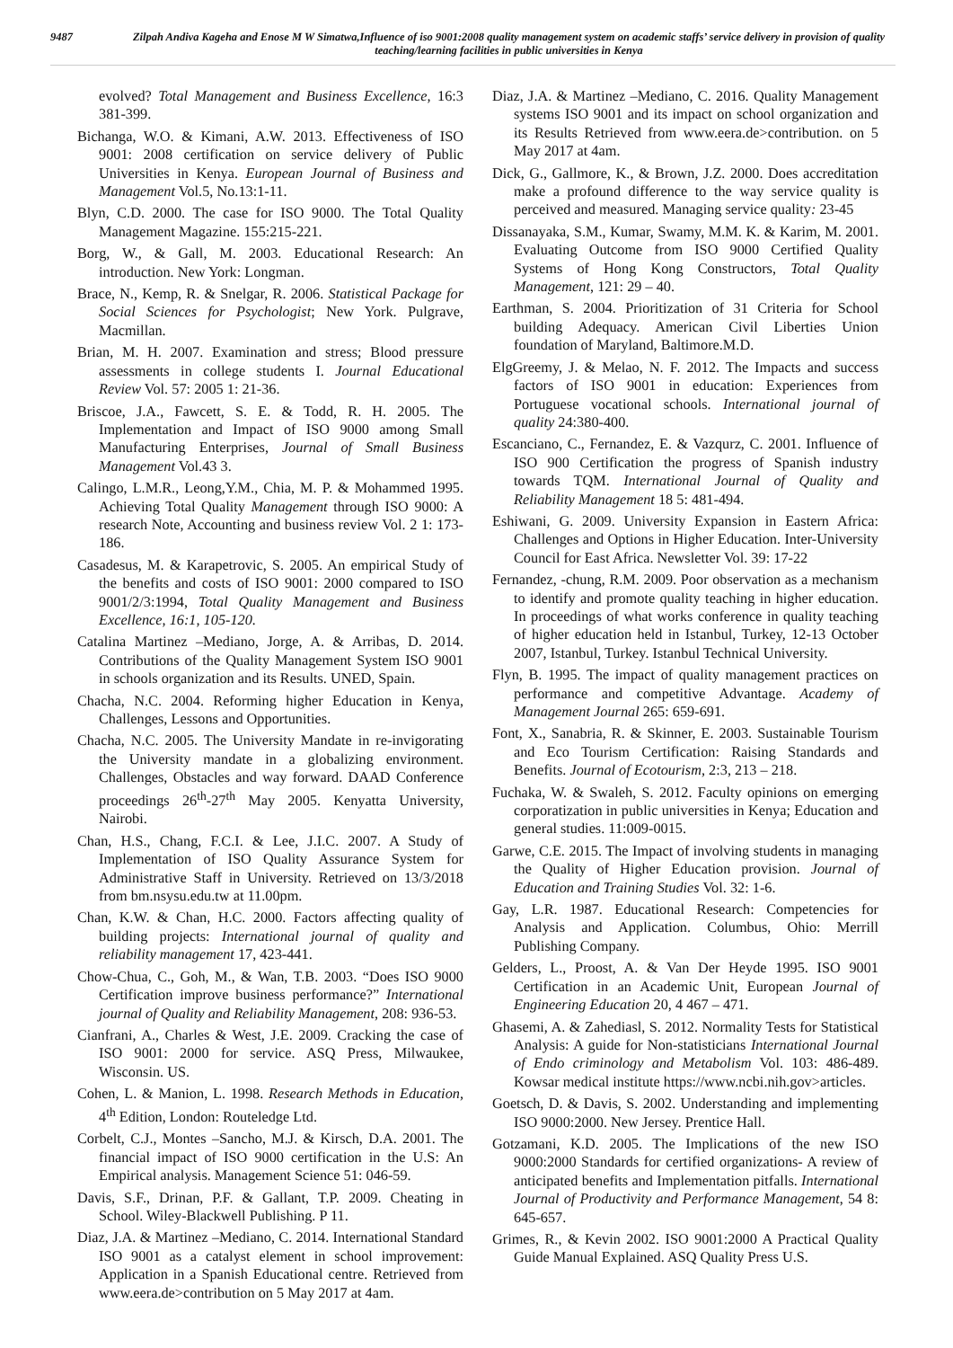9487 Zilpah Andiva Kageha and Enose M W Simatwa,Influence of iso 9001:2008 quality management system on academic staffs’ service delivery in provision of quality teaching/learning facilities in public universities in Kenya
evolved? Total Management and Business Excellence, 16:3 381-399.
Bichanga, W.O. & Kimani, A.W. 2013. Effectiveness of ISO 9001: 2008 certification on service delivery of Public Universities in Kenya. European Journal of Business and Management Vol.5, No.13:1-11.
Blyn, C.D. 2000. The case for ISO 9000. The Total Quality Management Magazine. 155:215-221.
Borg, W., & Gall, M. 2003. Educational Research: An introduction. New York: Longman.
Brace, N., Kemp, R. & Snelgar, R. 2006. Statistical Package for Social Sciences for Psychologist; New York. Pulgrave, Macmillan.
Brian, M. H. 2007. Examination and stress; Blood pressure assessments in college students I. Journal Educational Review Vol. 57: 2005 1: 21-36.
Briscoe, J.A., Fawcett, S. E. & Todd, R. H. 2005. The Implementation and Impact of ISO 9000 among Small Manufacturing Enterprises, Journal of Small Business Management Vol.43 3.
Calingo, L.M.R., Leong,Y.M., Chia, M. P. & Mohammed 1995. Achieving Total Quality Management through ISO 9000: A research Note, Accounting and business review Vol. 2 1: 173-186.
Casadesus, M. & Karapetrovic, S. 2005. An empirical Study of the benefits and costs of ISO 9001: 2000 compared to ISO 9001/2/3:1994, Total Quality Management and Business Excellence, 16:1, 105-120.
Catalina Martinez –Mediano, Jorge, A. & Arribas, D. 2014. Contributions of the Quality Management System ISO 9001 in schools organization and its Results. UNED, Spain.
Chacha, N.C. 2004. Reforming higher Education in Kenya, Challenges, Lessons and Opportunities.
Chacha, N.C. 2005. The University Mandate in re-invigorating the University mandate in a globalizing environment. Challenges, Obstacles and way forward. DAAD Conference proceedings 26<sup>th</sup>-27<sup>th</sup> May 2005. Kenyatta University, Nairobi.
Chan, H.S., Chang, F.C.I. & Lee, J.I.C. 2007. A Study of Implementation of ISO Quality Assurance System for Administrative Staff in University. Retrieved on 13/3/2018 from bm.nsysu.edu.tw at 11.00pm.
Chan, K.W. & Chan, H.C. 2000. Factors affecting quality of building projects: International journal of quality and reliability management 17, 423-441.
Chow-Chua, C., Goh, M., & Wan, T.B. 2003. “Does ISO 9000 Certification improve business performance?” International journal of Quality and Reliability Management, 208: 936-53.
Cianfrani, A., Charles & West, J.E. 2009. Cracking the case of ISO 9001: 2000 for service. ASQ Press, Milwaukee, Wisconsin. US.
Cohen, L. & Manion, L. 1998. Research Methods in Education, 4<sup>th</sup> Edition, London: Routeledge Ltd.
Corbelt, C.J., Montes –Sancho, M.J. & Kirsch, D.A. 2001. The financial impact of ISO 9000 certification in the U.S: An Empirical analysis. Management Science 51: 046-59.
Davis, S.F., Drinan, P.F. & Gallant, T.P. 2009. Cheating in School. Wiley-Blackwell Publishing. P 11.
Diaz, J.A. & Martinez –Mediano, C. 2014. International Standard ISO 9001 as a catalyst element in school improvement: Application in a Spanish Educational centre. Retrieved from www.eera.de>contribution on 5 May 2017 at 4am.
Diaz, J.A. & Martinez –Mediano, C. 2016. Quality Management systems ISO 9001 and its impact on school organization and its Results Retrieved from www.eera.de>contribution. on 5 May 2017 at 4am.
Dick, G., Gallmore, K., & Brown, J.Z. 2000. Does accreditation make a profound difference to the way service quality is perceived and measured. Managing service quality: 23-45
Dissanayaka, S.M., Kumar, Swamy, M.M. K. & Karim, M. 2001. Evaluating Outcome from ISO 9000 Certified Quality Systems of Hong Kong Constructors, Total Quality Management, 121: 29 – 40.
Earthman, S. 2004. Prioritization of 31 Criteria for School building Adequacy. American Civil Liberties Union foundation of Maryland, Baltimore.M.D.
ElgGreemy, J. & Melao, N. F. 2012. The Impacts and success factors of ISO 9001 in education: Experiences from Portuguese vocational schools. International journal of quality 24:380-400.
Escanciano, C., Fernandez, E. & Vazqurz, C. 2001. Influence of ISO 900 Certification the progress of Spanish industry towards TQM. International Journal of Quality and Reliability Management 18 5: 481-494.
Eshiwani, G. 2009. University Expansion in Eastern Africa: Challenges and Options in Higher Education. Inter-University Council for East Africa. Newsletter Vol. 39: 17-22
Fernandez, -chung, R.M. 2009. Poor observation as a mechanism to identify and promote quality teaching in higher education. In proceedings of what works conference in quality teaching of higher education held in Istanbul, Turkey, 12-13 October 2007, Istanbul, Turkey. Istanbul Technical University.
Flyn, B. 1995. The impact of quality management practices on performance and competitive Advantage. Academy of Management Journal 265: 659-691.
Font, X., Sanabria, R. & Skinner, E. 2003. Sustainable Tourism and Eco Tourism Certification: Raising Standards and Benefits. Journal of Ecotourism, 2:3, 213 – 218.
Fuchaka, W. & Swaleh, S. 2012. Faculty opinions on emerging corporatization in public universities in Kenya; Education and general studies. 11:009-0015.
Garwe, C.E. 2015. The Impact of involving students in managing the Quality of Higher Education provision. Journal of Education and Training Studies Vol. 32: 1-6.
Gay, L.R. 1987. Educational Research: Competencies for Analysis and Application. Columbus, Ohio: Merrill Publishing Company.
Gelders, L., Proost, A. & Van Der Heyde 1995. ISO 9001 Certification in an Academic Unit, European Journal of Engineering Education 20, 4 467 – 471.
Ghasemi, A. & Zahediasl, S. 2012. Normality Tests for Statistical Analysis: A guide for Non-statisticians International Journal of Endo criminology and Metabolism Vol. 103: 486-489. Kowsar medical institute https://www.ncbi.nih.gov>articles.
Goetsch, D. & Davis, S. 2002. Understanding and implementing ISO 9000:2000. New Jersey. Prentice Hall.
Gotzamani, K.D. 2005. The Implications of the new ISO 9000:2000 Standards for certified organizations- A review of anticipated benefits and Implementation pitfalls. International Journal of Productivity and Performance Management, 54 8: 645-657.
Grimes, R., & Kevin 2002. ISO 9001:2000 A Practical Quality Guide Manual Explained. ASQ Quality Press U.S.